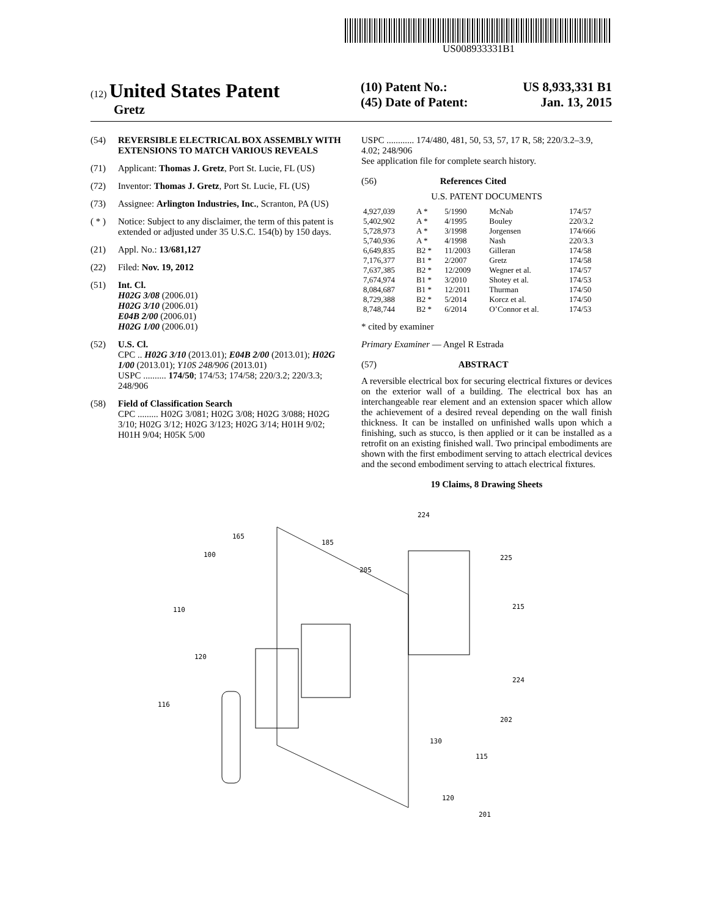US008933331B1
(12) United States Patent
Gretz
(10) Patent No.: US 8,933,331 B1
(45) Date of Patent: Jan. 13, 2015
(54) REVERSIBLE ELECTRICAL BOX ASSEMBLY WITH EXTENSIONS TO MATCH VARIOUS REVEALS
(71) Applicant: Thomas J. Gretz, Port St. Lucie, FL (US)
(72) Inventor: Thomas J. Gretz, Port St. Lucie, FL (US)
(73) Assignee: Arlington Industries, Inc., Scranton, PA (US)
( * ) Notice: Subject to any disclaimer, the term of this patent is extended or adjusted under 35 U.S.C. 154(b) by 150 days.
(21) Appl. No.: 13/681,127
(22) Filed: Nov. 19, 2012
(51) Int. Cl.
H02G 3/08 (2006.01)
H02G 3/10 (2006.01)
E04B 2/00 (2006.01)
H02G 1/00 (2006.01)
(52) U.S. Cl.
CPC .. H02G 3/10 (2013.01); E04B 2/00 (2013.01); H02G 1/00 (2013.01); Y10S 248/906 (2013.01)
USPC .......... 174/50; 174/53; 174/58; 220/3.2; 220/3.3; 248/906
(58) Field of Classification Search
CPC ......... H02G 3/081; H02G 3/08; H02G 3/088; H02G 3/10; H02G 3/12; H02G 3/123; H02G 3/14; H01H 9/02; H01H 9/04; H05K 5/00
USPC ............ 174/480, 481, 50, 53, 57, 17 R, 58; 220/3.2–3.9, 4.02; 248/906
See application file for complete search history.
(56) References Cited
U.S. PATENT DOCUMENTS
| 4,927,039 | A * | 5/1990 | McNab | 174/57 |
| 5,402,902 | A * | 4/1995 | Bouley | 220/3.2 |
| 5,728,973 | A * | 3/1998 | Jorgensen | 174/666 |
| 5,740,936 | A * | 4/1998 | Nash | 220/3.3 |
| 6,649,835 | B2 * | 11/2003 | Gilleran | 174/58 |
| 7,176,377 | B1 * | 2/2007 | Gretz | 174/58 |
| 7,637,385 | B2 * | 12/2009 | Wegner et al. | 174/57 |
| 7,674,974 | B1 * | 3/2010 | Shotey et al. | 174/53 |
| 8,084,687 | B1 * | 12/2011 | Thurman | 174/50 |
| 8,729,388 | B2 * | 5/2014 | Korcz et al. | 174/50 |
| 8,748,744 | B2 * | 6/2014 | O’Connor et al. | 174/53 |
* cited by examiner
Primary Examiner — Angel R Estrada
(57) ABSTRACT
A reversible electrical box for securing electrical fixtures or devices on the exterior wall of a building. The electrical box has an interchangeable rear element and an extension spacer which allow the achievement of a desired reveal depending on the wall finish thickness. It can be installed on unfinished walls upon which a finishing, such as stucco, is then applied or it can be installed as a retrofit on an existing finished wall. Two principal embodiments are shown with the first embodiment serving to attach electrical devices and the second embodiment serving to attach electrical fixtures.
19 Claims, 8 Drawing Sheets
165
100
185
224
225
205
215
110
120
116
224
202
130
115
120
201